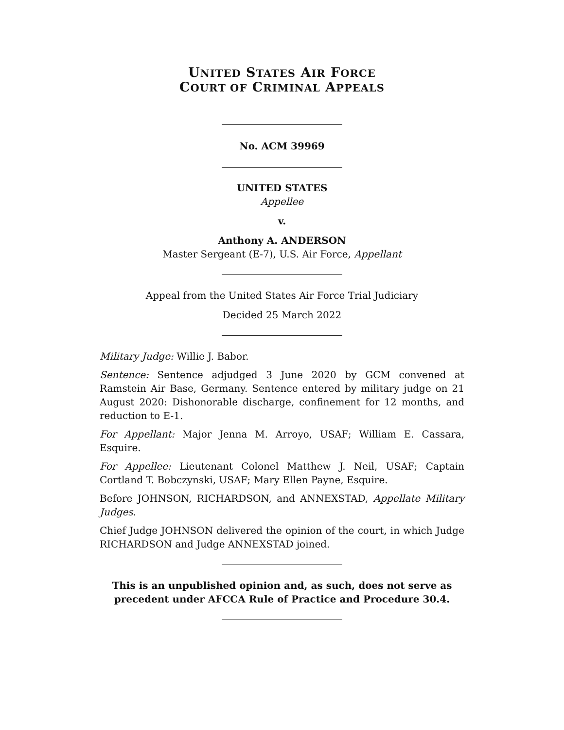UNITED STATES AIR FORCE
COURT OF CRIMINAL APPEALS
No. ACM 39969
UNITED STATES
Appellee
v.
Anthony A. ANDERSON
Master Sergeant (E-7), U.S. Air Force, Appellant
Appeal from the United States Air Force Trial Judiciary
Decided 25 March 2022
Military Judge: Willie J. Babor.
Sentence: Sentence adjudged 3 June 2020 by GCM convened at Ramstein Air Base, Germany. Sentence entered by military judge on 21 August 2020: Dishonorable discharge, confinement for 12 months, and reduction to E-1.
For Appellant: Major Jenna M. Arroyo, USAF; William E. Cassara, Esquire.
For Appellee: Lieutenant Colonel Matthew J. Neil, USAF; Captain Cortland T. Bobczynski, USAF; Mary Ellen Payne, Esquire.
Before JOHNSON, RICHARDSON, and ANNEXSTAD, Appellate Military Judges.
Chief Judge JOHNSON delivered the opinion of the court, in which Judge RICHARDSON and Judge ANNEXSTAD joined.
This is an unpublished opinion and, as such, does not serve as precedent under AFCCA Rule of Practice and Procedure 30.4.